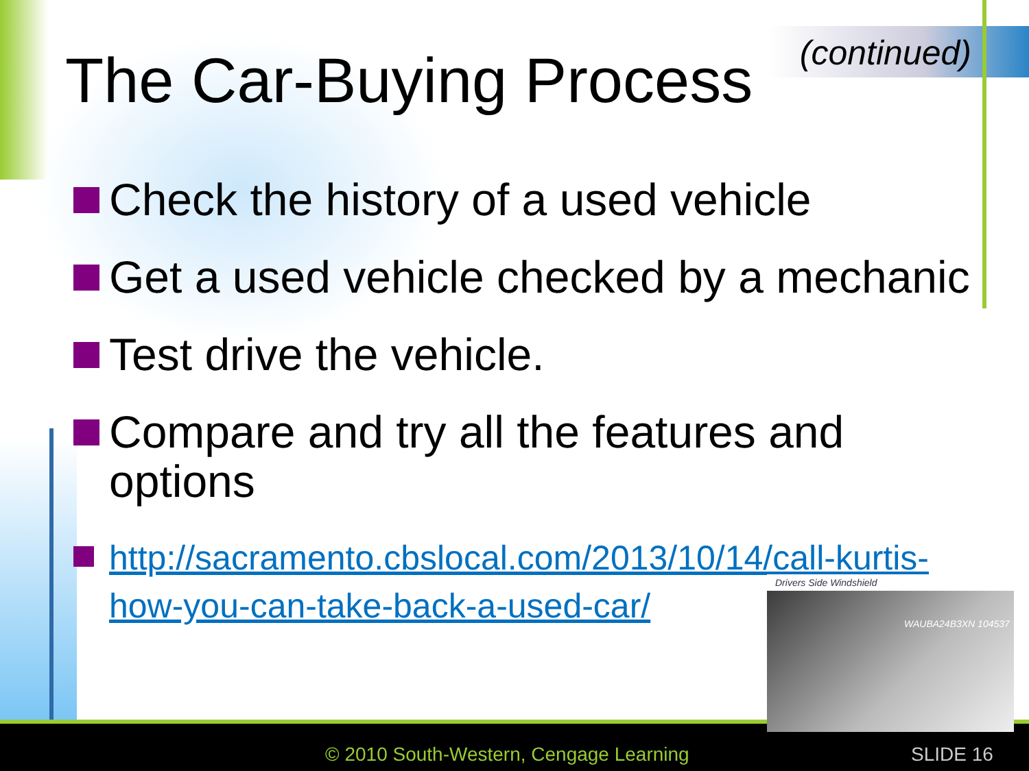The Car-Buying Process (continued)
Check the history of a used vehicle
Get a used vehicle checked by a mechanic
Test drive the vehicle.
Compare and try all the features and options
http://sacramento.cbslocal.com/2013/10/14/call-kurtis-how-you-can-take-back-a-used-car/
Drivers Side Windshield
WAUBA24B3XN 104537
© 2010 South-Western, Cengage Learning
SLIDE 16